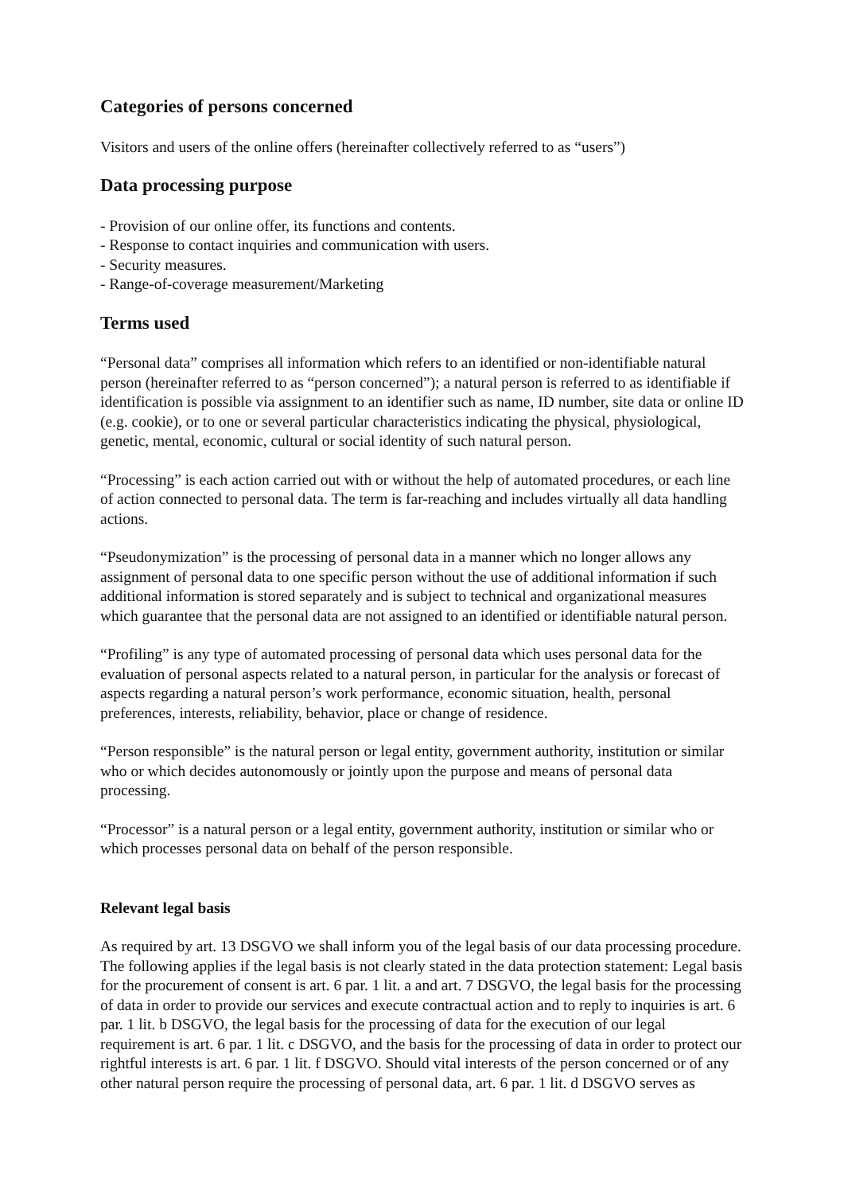Categories of persons concerned
Visitors and users of the online offers (hereinafter collectively referred to as “users”)
Data processing purpose
- Provision of our online offer, its functions and contents.
- Response to contact inquiries and communication with users.
- Security measures.
- Range-of-coverage measurement/Marketing
Terms used
“Personal data” comprises all information which refers to an identified or non-identifiable natural person (hereinafter referred to as “person concerned”); a natural person is referred to as identifiable if identification is possible via assignment to an identifier such as name, ID number, site data or online ID (e.g. cookie), or to one or several particular characteristics indicating the physical, physiological, genetic, mental, economic, cultural or social identity of such natural person.
“Processing” is each action carried out with or without the help of automated procedures, or each line of action connected to personal data. The term is far-reaching and includes virtually all data handling actions.
“Pseudonymization” is the processing of personal data in a manner which no longer allows any assignment of personal data to one specific person without the use of additional information if such additional information is stored separately and is subject to technical and organizational measures which guarantee that the personal data are not assigned to an identified or identifiable natural person.
“Profiling” is any type of automated processing of personal data which uses personal data for the evaluation of personal aspects related to a natural person, in particular for the analysis or forecast of aspects regarding a natural person’s work performance, economic situation, health, personal preferences, interests, reliability, behavior, place or change of residence.
“Person responsible” is the natural person or legal entity, government authority, institution or similar who or which decides autonomously or jointly upon the purpose and means of personal data processing.
“Processor” is a natural person or a legal entity, government authority, institution or similar who or which processes personal data on behalf of the person responsible.
Relevant legal basis
As required by art. 13 DSGVO we shall inform you of the legal basis of our data processing procedure. The following applies if the legal basis is not clearly stated in the data protection statement: Legal basis for the procurement of consent is art. 6 par. 1 lit. a and art. 7 DSGVO, the legal basis for the processing of data in order to provide our services and execute contractual action and to reply to inquiries is art. 6 par. 1 lit. b DSGVO, the legal basis for the processing of data for the execution of our legal requirement is art. 6 par. 1 lit. c DSGVO, and the basis for the processing of data in order to protect our rightful interests is art. 6 par. 1 lit. f DSGVO. Should vital interests of the person concerned or of any other natural person require the processing of personal data, art. 6 par. 1 lit. d DSGVO serves as